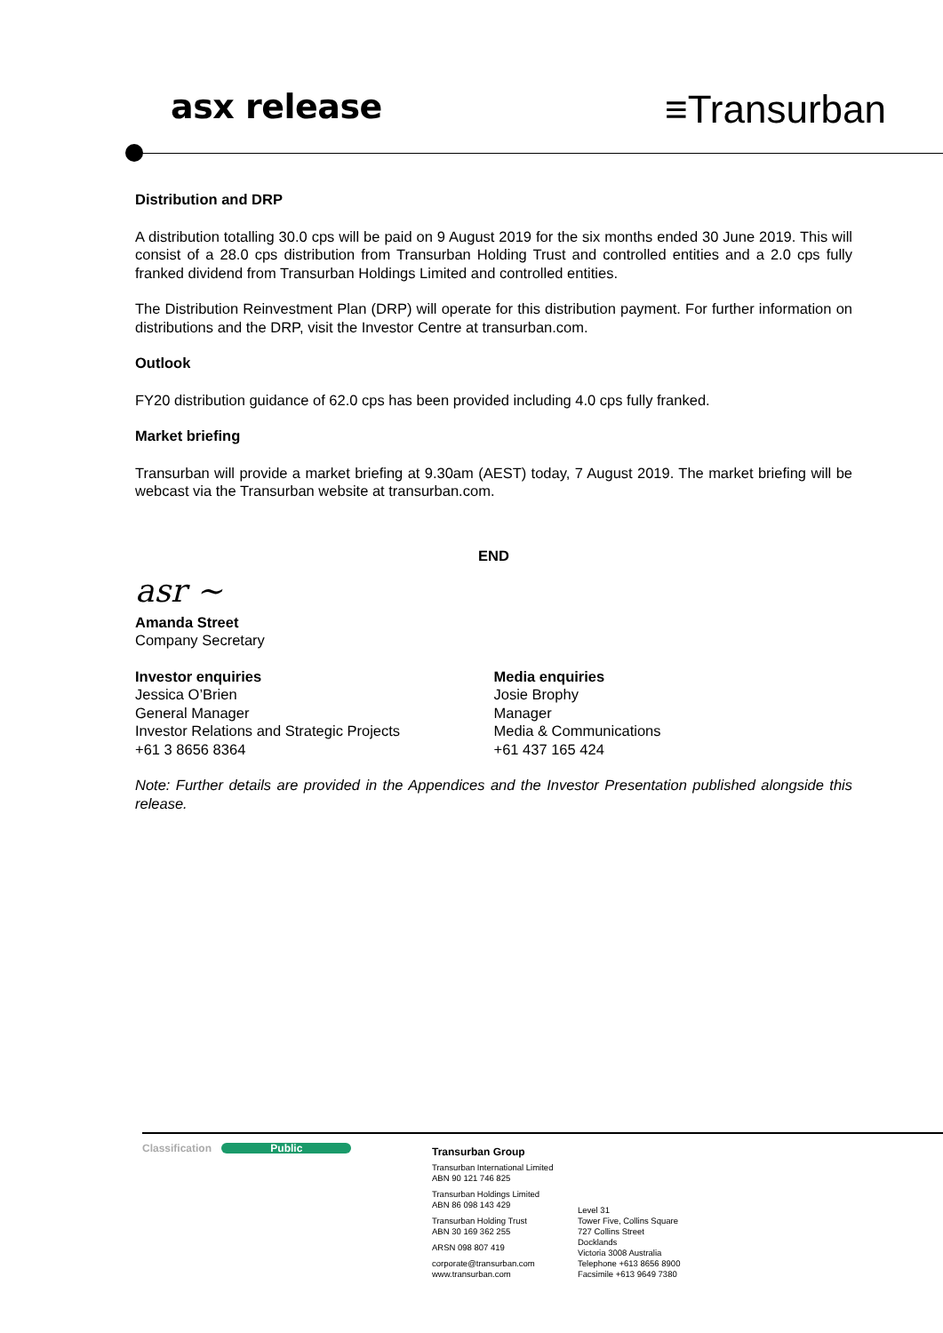asx release
≡Transurban
Distribution and DRP
A distribution totalling 30.0 cps will be paid on 9 August 2019 for the six months ended 30 June 2019. This will consist of a 28.0 cps distribution from Transurban Holding Trust and controlled entities and a 2.0 cps fully franked dividend from Transurban Holdings Limited and controlled entities.
The Distribution Reinvestment Plan (DRP) will operate for this distribution payment. For further information on distributions and the DRP, visit the Investor Centre at transurban.com.
Outlook
FY20 distribution guidance of 62.0 cps has been provided including 4.0 cps fully franked.
Market briefing
Transurban will provide a market briefing at 9.30am (AEST) today, 7 August 2019. The market briefing will be webcast via the Transurban website at transurban.com.
END
asr ~
Amanda Street
Company Secretary
Investor enquiries
Jessica O’Brien
General Manager
Investor Relations and Strategic Projects
+61 3 8656 8364
Media enquiries
Josie Brophy
Manager
Media & Communications
+61 437 165 424
Note: Further details are provided in the Appendices and the Investor Presentation published alongside this release.
Classification Public
Transurban Group
Transurban International Limited
ABN 90 121 746 825
Transurban Holdings Limited
ABN 86 098 143 429
Transurban Holding Trust
ABN 30 169 362 255
ARSN 098 807 419
corporate@transurban.com
www.transurban.com
Level 31
Tower Five, Collins Square
727 Collins Street
Docklands
Victoria 3008 Australia
Telephone +613 8656 8900
Facsimile +613 9649 7380